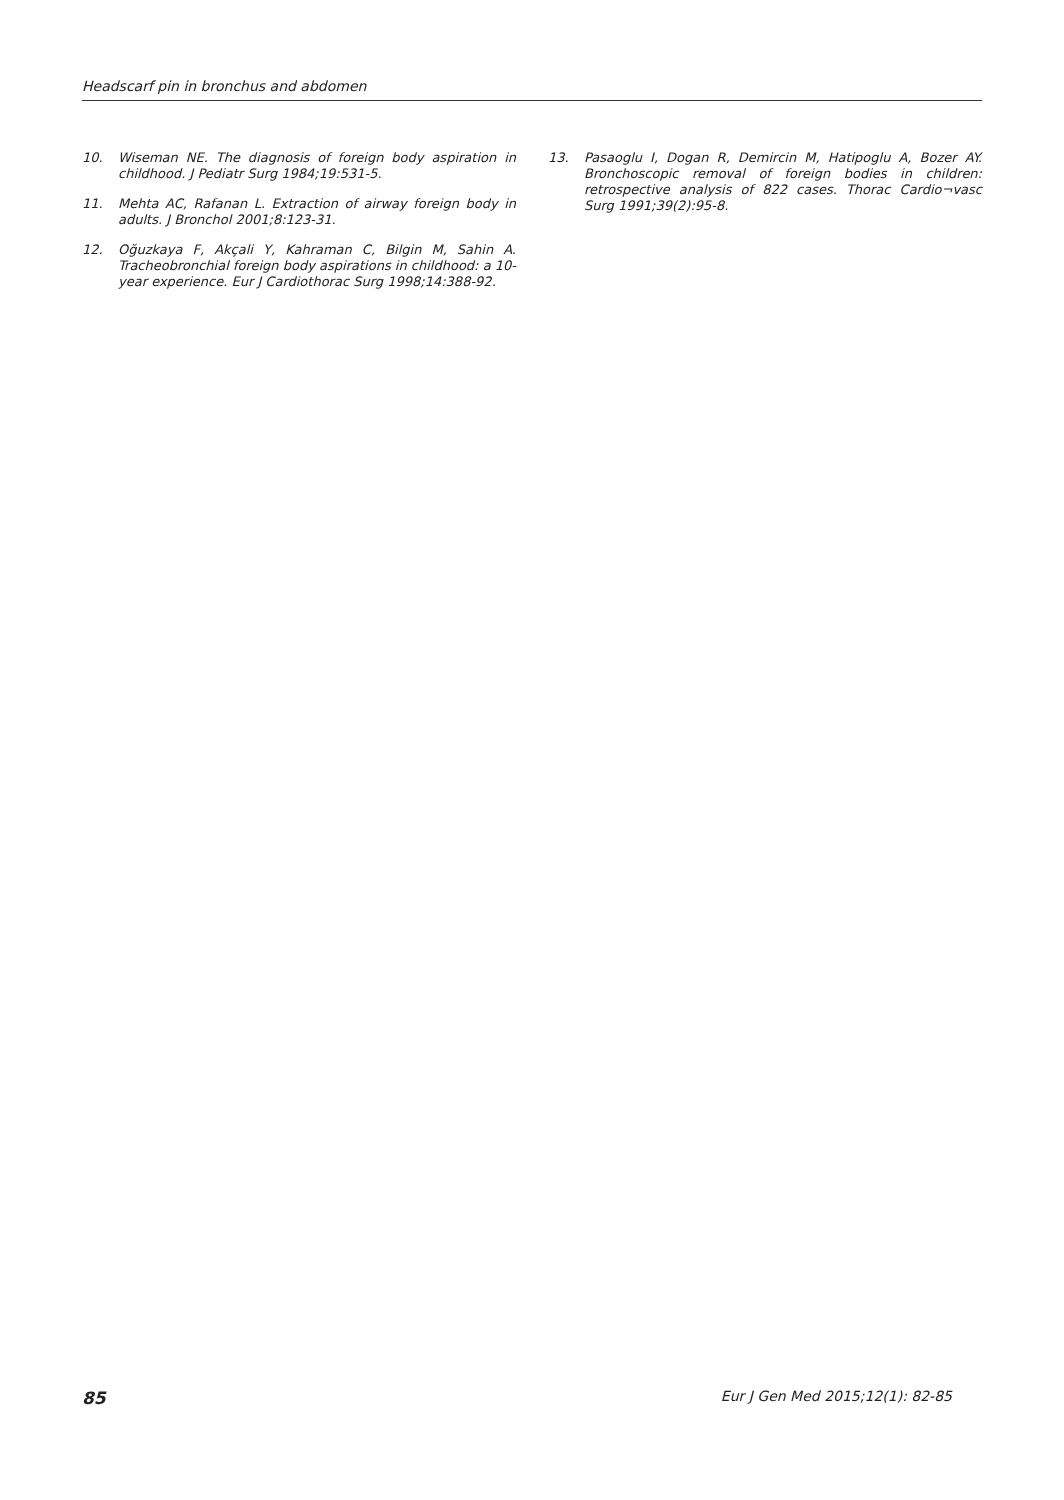Headscarf pin in bronchus and abdomen
10. Wiseman NE. The diagnosis of foreign body aspiration in childhood. J Pediatr Surg 1984;19:531-5.
11. Mehta AC, Rafanan L. Extraction of airway foreign body in adults. J Bronchol 2001;8:123-31.
12. Oğuzkaya F, Akçali Y, Kahraman C, Bilgin M, Sahin A. Tracheobronchial foreign body aspirations in childhood: a 10-year experience. Eur J Cardiothorac Surg 1998;14:388-92.
13. Pasaoglu I, Dogan R, Demircin M, Hatipoglu A, Bozer AY. Bronchoscopic removal of foreign bodies in children: retrospective analysis of 822 cases. Thorac Cardio¬vasc Surg 1991;39(2):95-8.
85 Eur J Gen Med 2015;12(1): 82-85